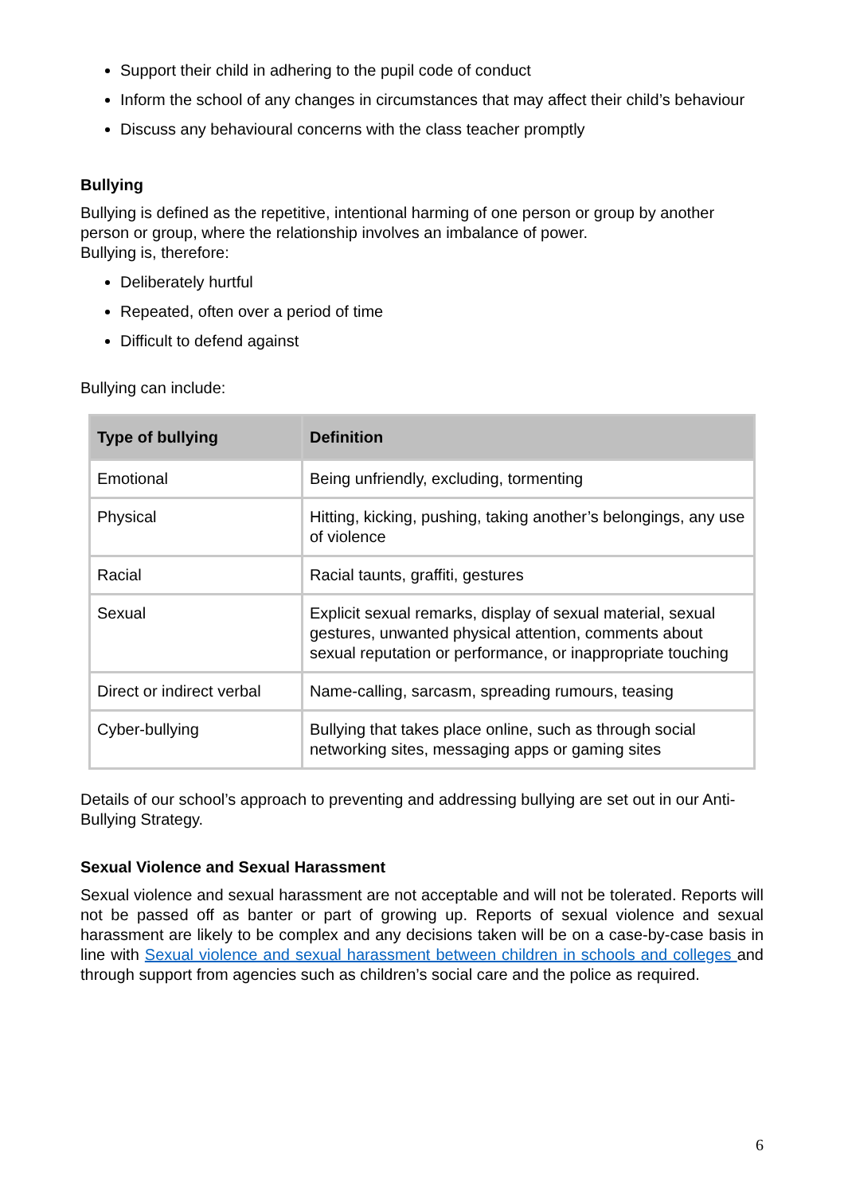Support their child in adhering to the pupil code of conduct
Inform the school of any changes in circumstances that may affect their child’s behaviour
Discuss any behavioural concerns with the class teacher promptly
Bullying
Bullying is defined as the repetitive, intentional harming of one person or group by another person or group, where the relationship involves an imbalance of power.
Bullying is, therefore:
Deliberately hurtful
Repeated, often over a period of time
Difficult to defend against
Bullying can include:
| Type of bullying | Definition |
| --- | --- |
| Emotional | Being unfriendly, excluding, tormenting |
| Physical | Hitting, kicking, pushing, taking another’s belongings, any use of violence |
| Racial | Racial taunts, graffiti, gestures |
| Sexual | Explicit sexual remarks, display of sexual material, sexual gestures, unwanted physical attention, comments about sexual reputation or performance, or inappropriate touching |
| Direct or indirect verbal | Name-calling, sarcasm, spreading rumours, teasing |
| Cyber-bullying | Bullying that takes place online, such as through social networking sites, messaging apps or gaming sites |
Details of our school’s approach to preventing and addressing bullying are set out in our Anti-Bullying Strategy.
Sexual Violence and Sexual Harassment
Sexual violence and sexual harassment are not acceptable and will not be tolerated. Reports will not be passed off as banter or part of growing up. Reports of sexual violence and sexual harassment are likely to be complex and any decisions taken will be on a case-by-case basis in line with Sexual violence and sexual harassment between children in schools and colleges and through support from agencies such as children’s social care and the police as required.
6